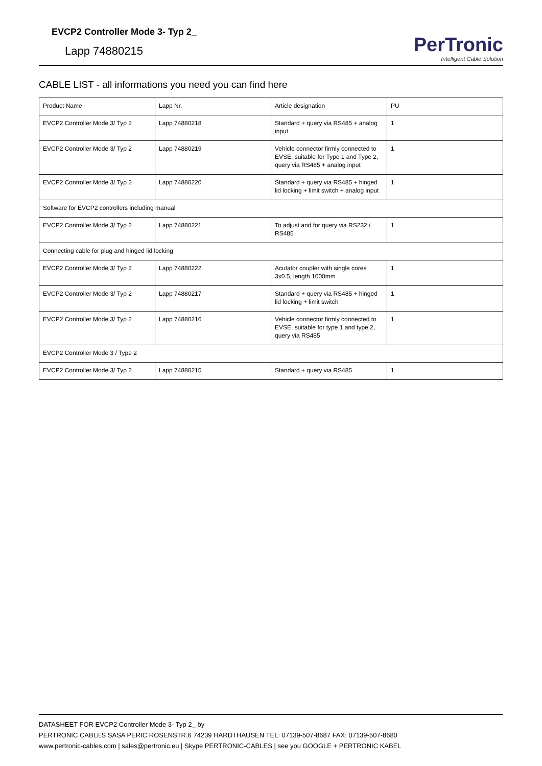EVCP2 Controller Mode 3- Typ 2_
Lapp 74880215
PerTronic
Intelligent Cable Solution
CABLE LIST - all informations you need you can find here
| Product Name | Lapp Nr. | Article designation | PU |
| EVCP2 Controller Mode 3/ Typ 2 | Lapp 74880218 | Standard + query via RS485 + analog input | 1 |
| EVCP2 Controller Mode 3/ Typ 2 | Lapp 74880219 | Vehicle connector firmly connected to EVSE, suitable for Type 1 and Type 2, query via RS485 + analog input | 1 |
| EVCP2 Controller Mode 3/ Typ 2 | Lapp 74880220 | Standard + query via RS485 + hinged lid locking + limit switch + analog input | 1 |
| Software for EVCP2 controllers including manual | | | |
| EVCP2 Controller Mode 3/ Typ 2 | Lapp 74880221 | To adjust and for query via RS232 / RS485 | 1 |
| Connecting cable for plug and hinged lid locking | | | |
| EVCP2 Controller Mode 3/ Typ 2 | Lapp 74880222 | Acutator coupler with single cores 3x0.5, length 1000mm | 1 |
| EVCP2 Controller Mode 3/ Typ 2 | Lapp 74880217 | Standard + query via RS485 + hinged lid locking + limit switch | 1 |
| EVCP2 Controller Mode 3/ Typ 2 | Lapp 74880216 | Vehicle connector firmly connected to EVSE, suitable for type 1 and type 2, query via RS485 | 1 |
| EVCP2 Controller Mode 3 / Type 2 | | | |
| EVCP2 Controller Mode 3/ Typ 2 | Lapp 74880215 | Standard + query via RS485 | 1 |
DATASHEET FOR EVCP2 Controller Mode 3- Typ 2_ by
PERTRONIC CABLES SASA PERIC ROSENSTR.6 74239 HARDTHAUSEN TEL: 07139-507-8687 FAX: 07139-507-8680
www.pertronic-cables.com | sales@pertronic.eu | Skype PERTRONIC-CABLES | see you GOOGLE + PERTRONIC KABEL